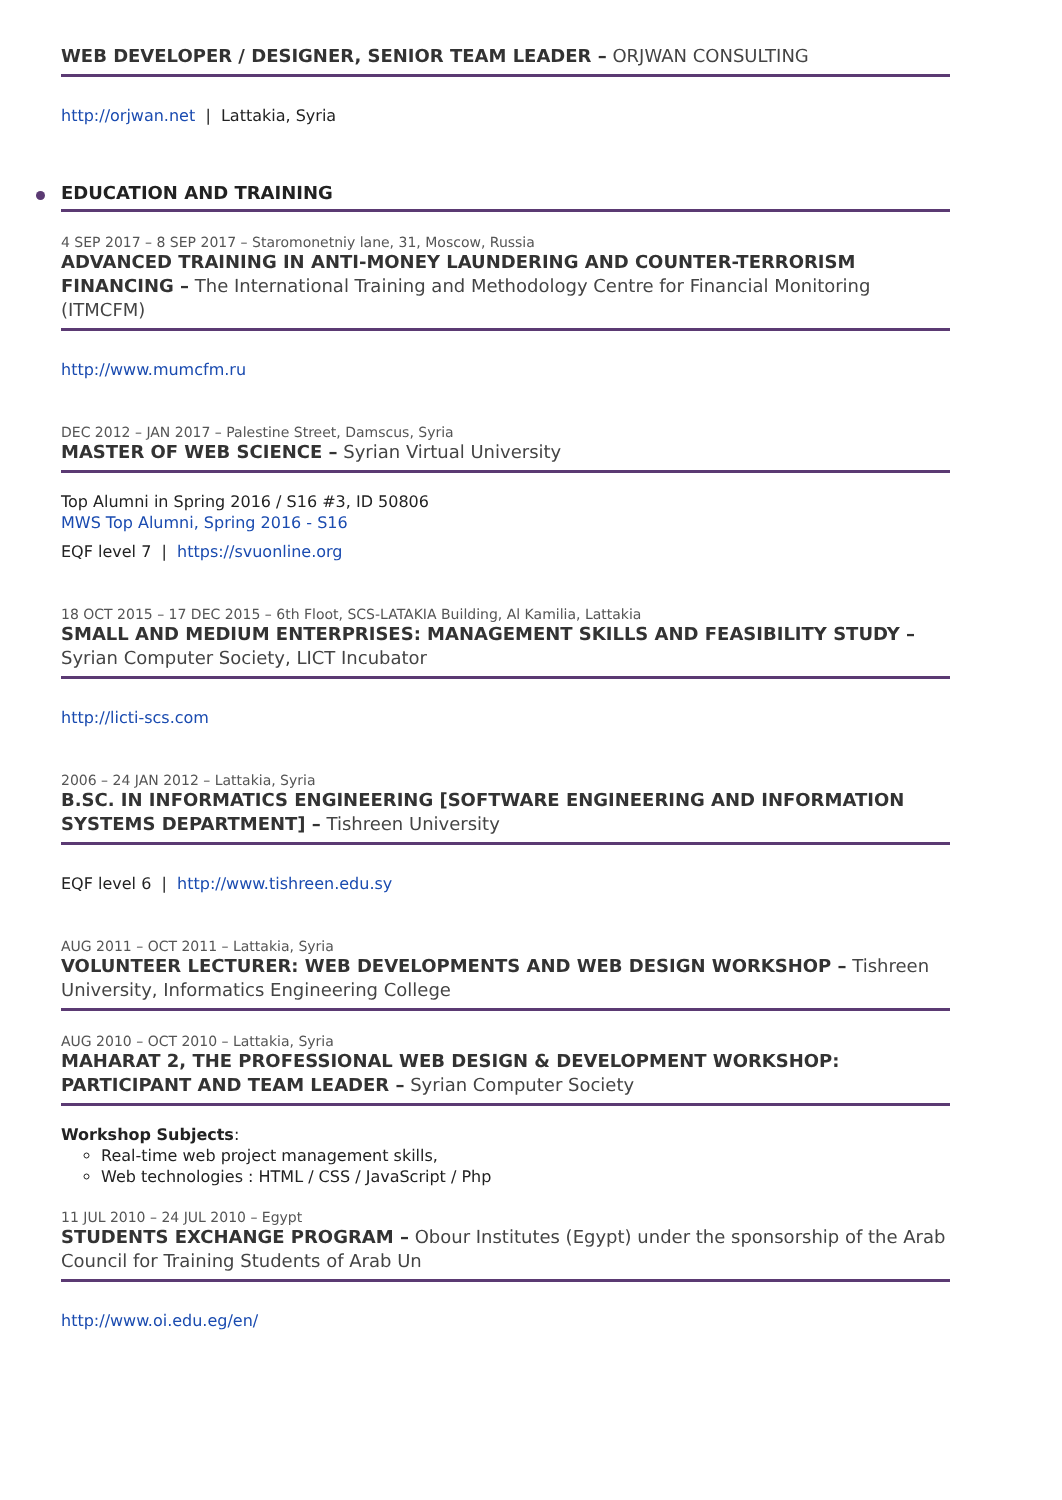WEB DEVELOPER / DESIGNER, SENIOR TEAM LEADER – ORJWAN CONSULTING
http://orjwan.net | Lattakia, Syria
EDUCATION AND TRAINING
4 SEP 2017 – 8 SEP 2017 – Staromonetniy lane, 31, Moscow, Russia
ADVANCED TRAINING IN ANTI-MONEY LAUNDERING AND COUNTER-TERRORISM FINANCING – The International Training and Methodology Centre for Financial Monitoring (ITMCFM)
http://www.mumcfm.ru
DEC 2012 – JAN 2017 – Palestine Street, Damscus, Syria
MASTER OF WEB SCIENCE – Syrian Virtual University
Top Alumni in Spring 2016 / S16 #3, ID 50806
MWS Top Alumni, Spring 2016 - S16
EQF level 7 | https://svuonline.org
18 OCT 2015 – 17 DEC 2015 – 6th Floot, SCS-LATAKIA Building, Al Kamilia, Lattakia
SMALL AND MEDIUM ENTERPRISES: MANAGEMENT SKILLS AND FEASIBILITY STUDY – Syrian Computer Society, LICT Incubator
http://licti-scs.com
2006 – 24 JAN 2012 – Lattakia, Syria
B.SC. IN INFORMATICS ENGINEERING [SOFTWARE ENGINEERING AND INFORMATION SYSTEMS DEPARTMENT] – Tishreen University
EQF level 6 | http://www.tishreen.edu.sy
AUG 2011 – OCT 2011 – Lattakia, Syria
VOLUNTEER LECTURER: WEB DEVELOPMENTS AND WEB DESIGN WORKSHOP – Tishreen University, Informatics Engineering College
AUG 2010 – OCT 2010 – Lattakia, Syria
MAHARAT 2, THE PROFESSIONAL WEB DESIGN & DEVELOPMENT WORKSHOP: PARTICIPANT AND TEAM LEADER – Syrian Computer Society
Workshop Subjects:
Real-time web project management skills,
Web technologies : HTML / CSS / JavaScript / Php
11 JUL 2010 – 24 JUL 2010 – Egypt
STUDENTS EXCHANGE PROGRAM – Obour Institutes (Egypt) under the sponsorship of the Arab Council for Training Students of Arab Un
http://www.oi.edu.eg/en/